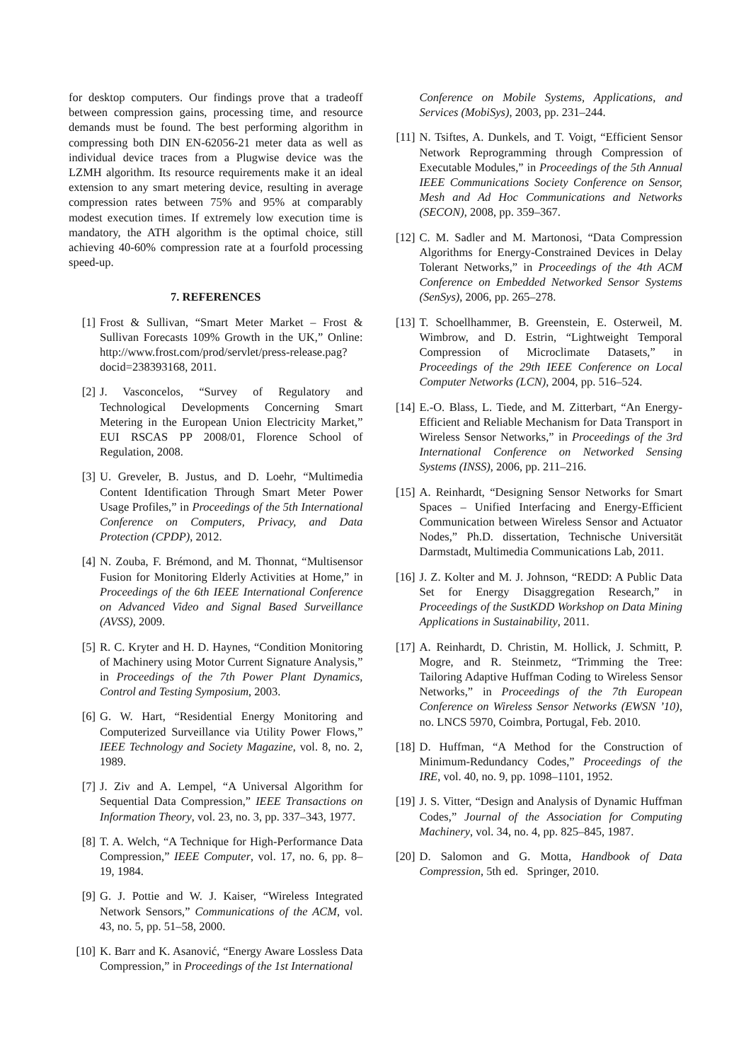for desktop computers. Our findings prove that a tradeoff between compression gains, processing time, and resource demands must be found. The best performing algorithm in compressing both DIN EN-62056-21 meter data as well as individual device traces from a Plugwise device was the LZMH algorithm. Its resource requirements make it an ideal extension to any smart metering device, resulting in average compression rates between 75% and 95% at comparably modest execution times. If extremely low execution time is mandatory, the ATH algorithm is the optimal choice, still achieving 40-60% compression rate at a fourfold processing speed-up.
7. REFERENCES
[1] Frost & Sullivan, “Smart Meter Market – Frost & Sullivan Forecasts 109% Growth in the UK,” Online: http://www.frost.com/prod/servlet/press-release.pag?docid=238393168, 2011.
[2] J. Vasconcelos, “Survey of Regulatory and Technological Developments Concerning Smart Metering in the European Union Electricity Market,” EUI RSCAS PP 2008/01, Florence School of Regulation, 2008.
[3] U. Greveler, B. Justus, and D. Loehr, “Multimedia Content Identification Through Smart Meter Power Usage Profiles,” in Proceedings of the 5th International Conference on Computers, Privacy, and Data Protection (CPDP), 2012.
[4] N. Zouba, F. Brémond, and M. Thonnat, “Multisensor Fusion for Monitoring Elderly Activities at Home,” in Proceedings of the 6th IEEE International Conference on Advanced Video and Signal Based Surveillance (AVSS), 2009.
[5] R. C. Kryter and H. D. Haynes, “Condition Monitoring of Machinery using Motor Current Signature Analysis,” in Proceedings of the 7th Power Plant Dynamics, Control and Testing Symposium, 2003.
[6] G. W. Hart, “Residential Energy Monitoring and Computerized Surveillance via Utility Power Flows,” IEEE Technology and Society Magazine, vol. 8, no. 2, 1989.
[7] J. Ziv and A. Lempel, “A Universal Algorithm for Sequential Data Compression,” IEEE Transactions on Information Theory, vol. 23, no. 3, pp. 337–343, 1977.
[8] T. A. Welch, “A Technique for High-Performance Data Compression,” IEEE Computer, vol. 17, no. 6, pp. 8–19, 1984.
[9] G. J. Pottie and W. J. Kaiser, “Wireless Integrated Network Sensors,” Communications of the ACM, vol. 43, no. 5, pp. 51–58, 2000.
[10] K. Barr and K. Asanović, “Energy Aware Lossless Data Compression,” in Proceedings of the 1st International
Conference on Mobile Systems, Applications, and Services (MobiSys), 2003, pp. 231–244.
[11] N. Tsiftes, A. Dunkels, and T. Voigt, “Efficient Sensor Network Reprogramming through Compression of Executable Modules,” in Proceedings of the 5th Annual IEEE Communications Society Conference on Sensor, Mesh and Ad Hoc Communications and Networks (SECON), 2008, pp. 359–367.
[12] C. M. Sadler and M. Martonosi, “Data Compression Algorithms for Energy-Constrained Devices in Delay Tolerant Networks,” in Proceedings of the 4th ACM Conference on Embedded Networked Sensor Systems (SenSys), 2006, pp. 265–278.
[13] T. Schoellhammer, B. Greenstein, E. Osterweil, M. Wimbrow, and D. Estrin, “Lightweight Temporal Compression of Microclimate Datasets,” in Proceedings of the 29th IEEE Conference on Local Computer Networks (LCN), 2004, pp. 516–524.
[14] E.-O. Blass, L. Tiede, and M. Zitterbart, “An Energy-Efficient and Reliable Mechanism for Data Transport in Wireless Sensor Networks,” in Proceedings of the 3rd International Conference on Networked Sensing Systems (INSS), 2006, pp. 211–216.
[15] A. Reinhardt, “Designing Sensor Networks for Smart Spaces – Unified Interfacing and Energy-Efficient Communication between Wireless Sensor and Actuator Nodes,” Ph.D. dissertation, Technische Universität Darmstadt, Multimedia Communications Lab, 2011.
[16] J. Z. Kolter and M. J. Johnson, “REDD: A Public Data Set for Energy Disaggregation Research,” in Proceedings of the SustKDD Workshop on Data Mining Applications in Sustainability, 2011.
[17] A. Reinhardt, D. Christin, M. Hollick, J. Schmitt, P. Mogre, and R. Steinmetz, “Trimming the Tree: Tailoring Adaptive Huffman Coding to Wireless Sensor Networks,” in Proceedings of the 7th European Conference on Wireless Sensor Networks (EWSN ’10), no. LNCS 5970, Coimbra, Portugal, Feb. 2010.
[18] D. Huffman, “A Method for the Construction of Minimum-Redundancy Codes,” Proceedings of the IRE, vol. 40, no. 9, pp. 1098–1101, 1952.
[19] J. S. Vitter, “Design and Analysis of Dynamic Huffman Codes,” Journal of the Association for Computing Machinery, vol. 34, no. 4, pp. 825–845, 1987.
[20] D. Salomon and G. Motta, Handbook of Data Compression, 5th ed. Springer, 2010.